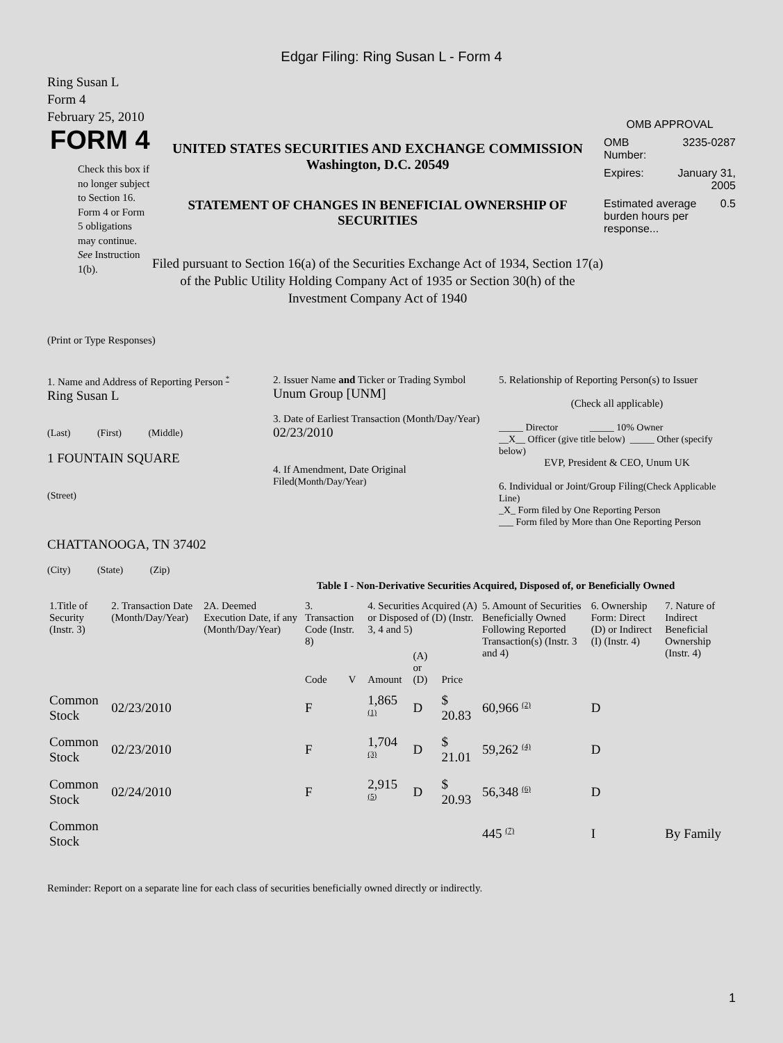Edgar Filing: Ring Susan L - Form 4
Ring Susan L
Form 4
February 25, 2010
FORM 4
Check this box if no longer subject to Section 16. Form 4 or Form 5 obligations may continue. See Instruction 1(b).
UNITED STATES SECURITIES AND EXCHANGE COMMISSION
Washington, D.C. 20549
STATEMENT OF CHANGES IN BENEFICIAL OWNERSHIP OF SECURITIES
Filed pursuant to Section 16(a) of the Securities Exchange Act of 1934, Section 17(a) of the Public Utility Holding Company Act of 1935 or Section 30(h) of the Investment Company Act of 1940
OMB APPROVAL
OMB
Number: 3235-0287
Expires: January 31,
2005
Estimated average burden hours per response... 0.5
(Print or Type Responses)
1. Name and Address of Reporting Person <sup>*</sup>
Ring Susan L
(Last) (First) (Middle)
1 FOUNTAIN SQUARE
(Street)
CHATTANOOGA, TN 37402
(City) (State) (Zip)
2. Issuer Name and Ticker or Trading Symbol
Unum Group [UNM]
3. Date of Earliest Transaction (Month/Day/Year)
02/23/2010
4. If Amendment, Date Original Filed(Month/Day/Year)
5. Relationship of Reporting Person(s) to Issuer
(Check all applicable)
_____ Director _____ 10% Owner
__X__ Officer (give title below) _____ Other (specify below)
EVP, President & CEO, Unum UK
6. Individual or Joint/Group Filing(Check Applicable Line)
_X_ Form filed by One Reporting Person
___ Form filed by More than One Reporting Person
Table I - Non-Derivative Securities Acquired, Disposed of, or Beneficially Owned
| 1.Title of Security (Instr. 3) | 2. Transaction Date (Month/Day/Year) | 2A. Deemed Execution Date, if any (Month/Day/Year) | 3. Transaction Code (Instr. 8) | | 4. Securities Acquired (A) or Disposed of (D) (Instr. 3, 4 and 5) | | | 5. Amount of Securities Beneficially Owned Following Reported Transaction(s) (Instr. 3 and 4) | 6. Ownership Form: Direct (D) or Indirect (I) (Instr. 4) | 7. Nature of Indirect Beneficial Ownership (Instr. 4) |
| --- | --- | --- | --- | --- | --- | --- | --- | --- | --- | --- |
| | | | Code | V | Amount | (A) or (D) | Price | | | |
| Common Stock | 02/23/2010 | | F | | 1,865 <sup>(1)</sup> | D | $ 20.83 | 60,966 <sup>(2)</sup> | D | |
| Common Stock | 02/23/2010 | | F | | 1,704 <sup>(3)</sup> | D | $ 21.01 | 59,262 <sup>(4)</sup> | D | |
| Common Stock | 02/24/2010 | | F | | 2,915 <sup>(5)</sup> | D | $ 20.93 | 56,348 <sup>(6)</sup> | D | |
| Common Stock | | | | | | | | 445 <sup>(7)</sup> | I | By Family |
Reminder: Report on a separate line for each class of securities beneficially owned directly or indirectly.
1